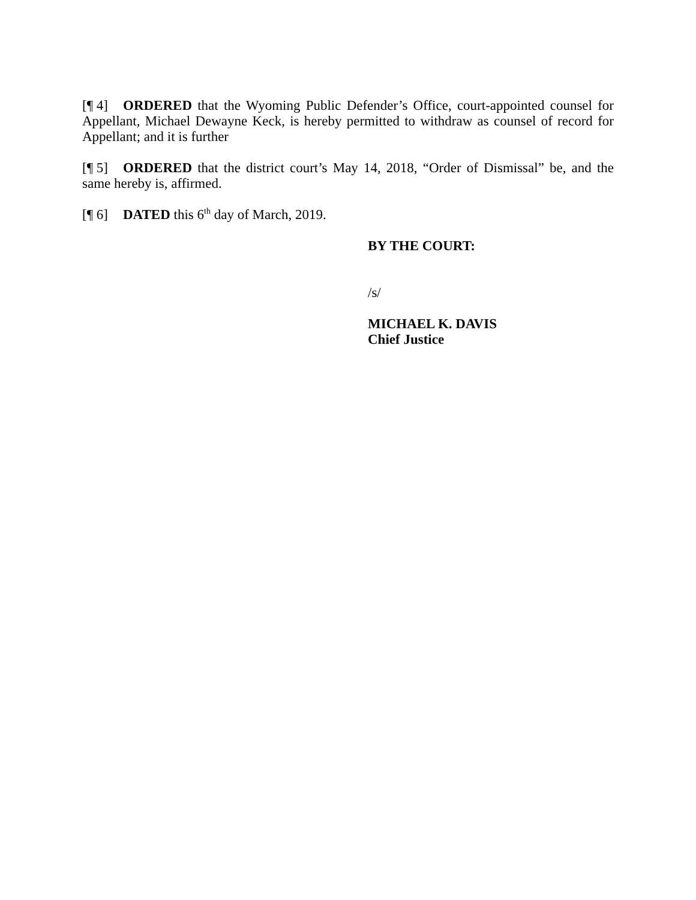[¶ 4] ORDERED that the Wyoming Public Defender’s Office, court-appointed counsel for Appellant, Michael Dewayne Keck, is hereby permitted to withdraw as counsel of record for Appellant; and it is further
[¶ 5] ORDERED that the district court’s May 14, 2018, “Order of Dismissal” be, and the same hereby is, affirmed.
[¶ 6] DATED this 6<sup>th</sup> day of March, 2019.
BY THE COURT:
/s/
MICHAEL K. DAVIS
Chief Justice